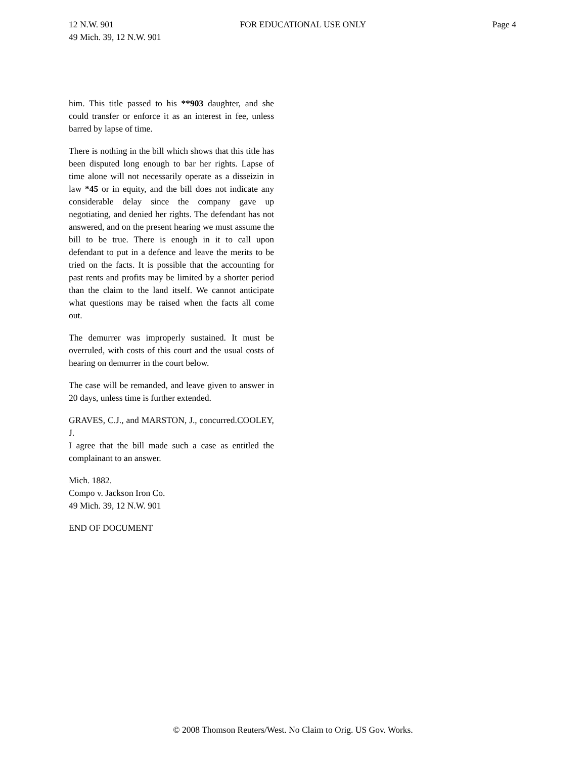12 N.W. 901 FOR EDUCATIONAL USE ONLY Page 4
49 Mich. 39, 12 N.W. 901
him. This title passed to his **903 daughter, and she could transfer or enforce it as an interest in fee, unless barred by lapse of time.
There is nothing in the bill which shows that this title has been disputed long enough to bar her rights. Lapse of time alone will not necessarily operate as a disseizin in law *45 or in equity, and the bill does not indicate any considerable delay since the company gave up negotiating, and denied her rights. The defendant has not answered, and on the present hearing we must assume the bill to be true. There is enough in it to call upon defendant to put in a defence and leave the merits to be tried on the facts. It is possible that the accounting for past rents and profits may be limited by a shorter period than the claim to the land itself. We cannot anticipate what questions may be raised when the facts all come out.
The demurrer was improperly sustained. It must be overruled, with costs of this court and the usual costs of hearing on demurrer in the court below.
The case will be remanded, and leave given to answer in 20 days, unless time is further extended.
GRAVES, C.J., and MARSTON, J., concurred.COOLEY, J.
I agree that the bill made such a case as entitled the complainant to an answer.
Mich. 1882.
Compo v. Jackson Iron Co.
49 Mich. 39, 12 N.W. 901
END OF DOCUMENT
© 2008 Thomson Reuters/West. No Claim to Orig. US Gov. Works.